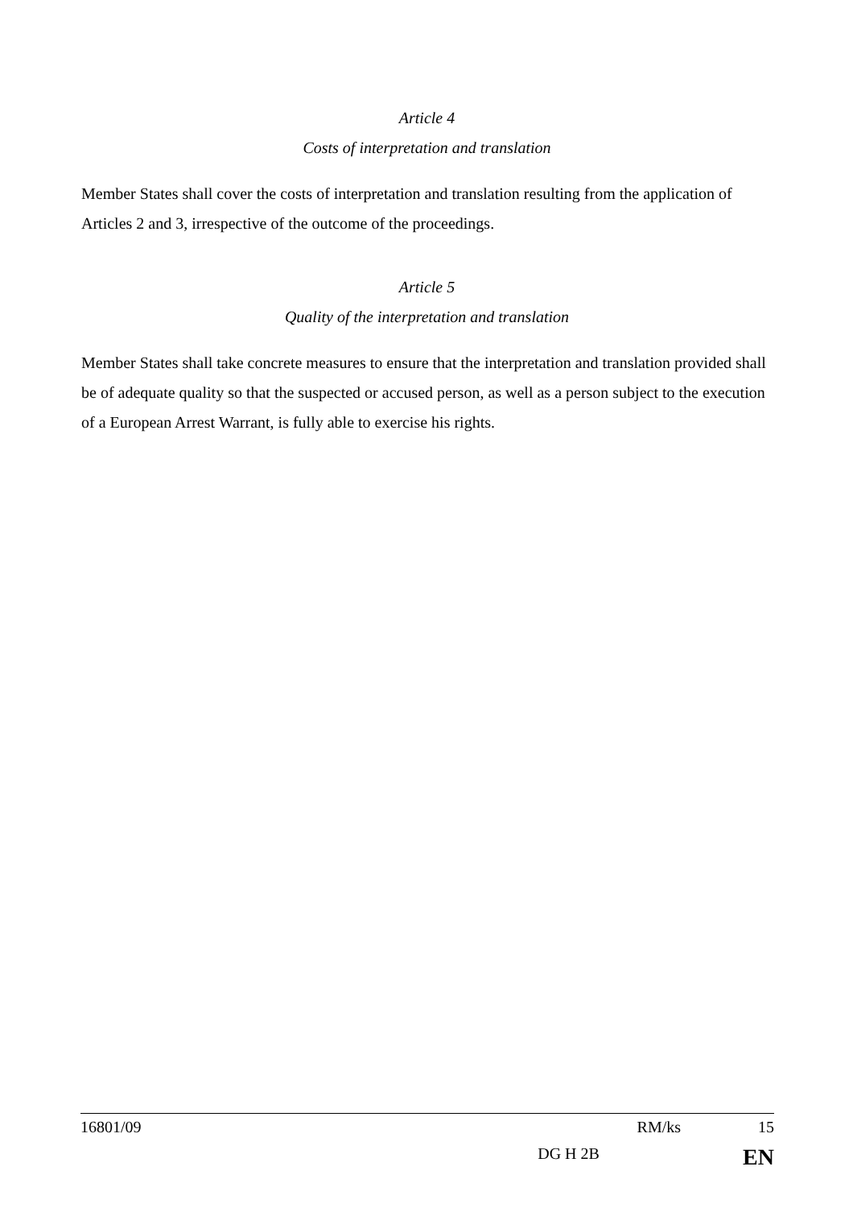Article 4
Costs of interpretation and translation
Member States shall cover the costs of interpretation and translation resulting from the application of Articles 2 and 3, irrespective of the outcome of the proceedings.
Article 5
Quality of the interpretation and translation
Member States shall take concrete measures to ensure that the interpretation and translation provided shall be of adequate quality so that the suspected or accused person, as well as a person subject to the execution of a European Arrest Warrant, is fully able to exercise his rights.
16801/09 RM/ks 15
DG H 2B EN